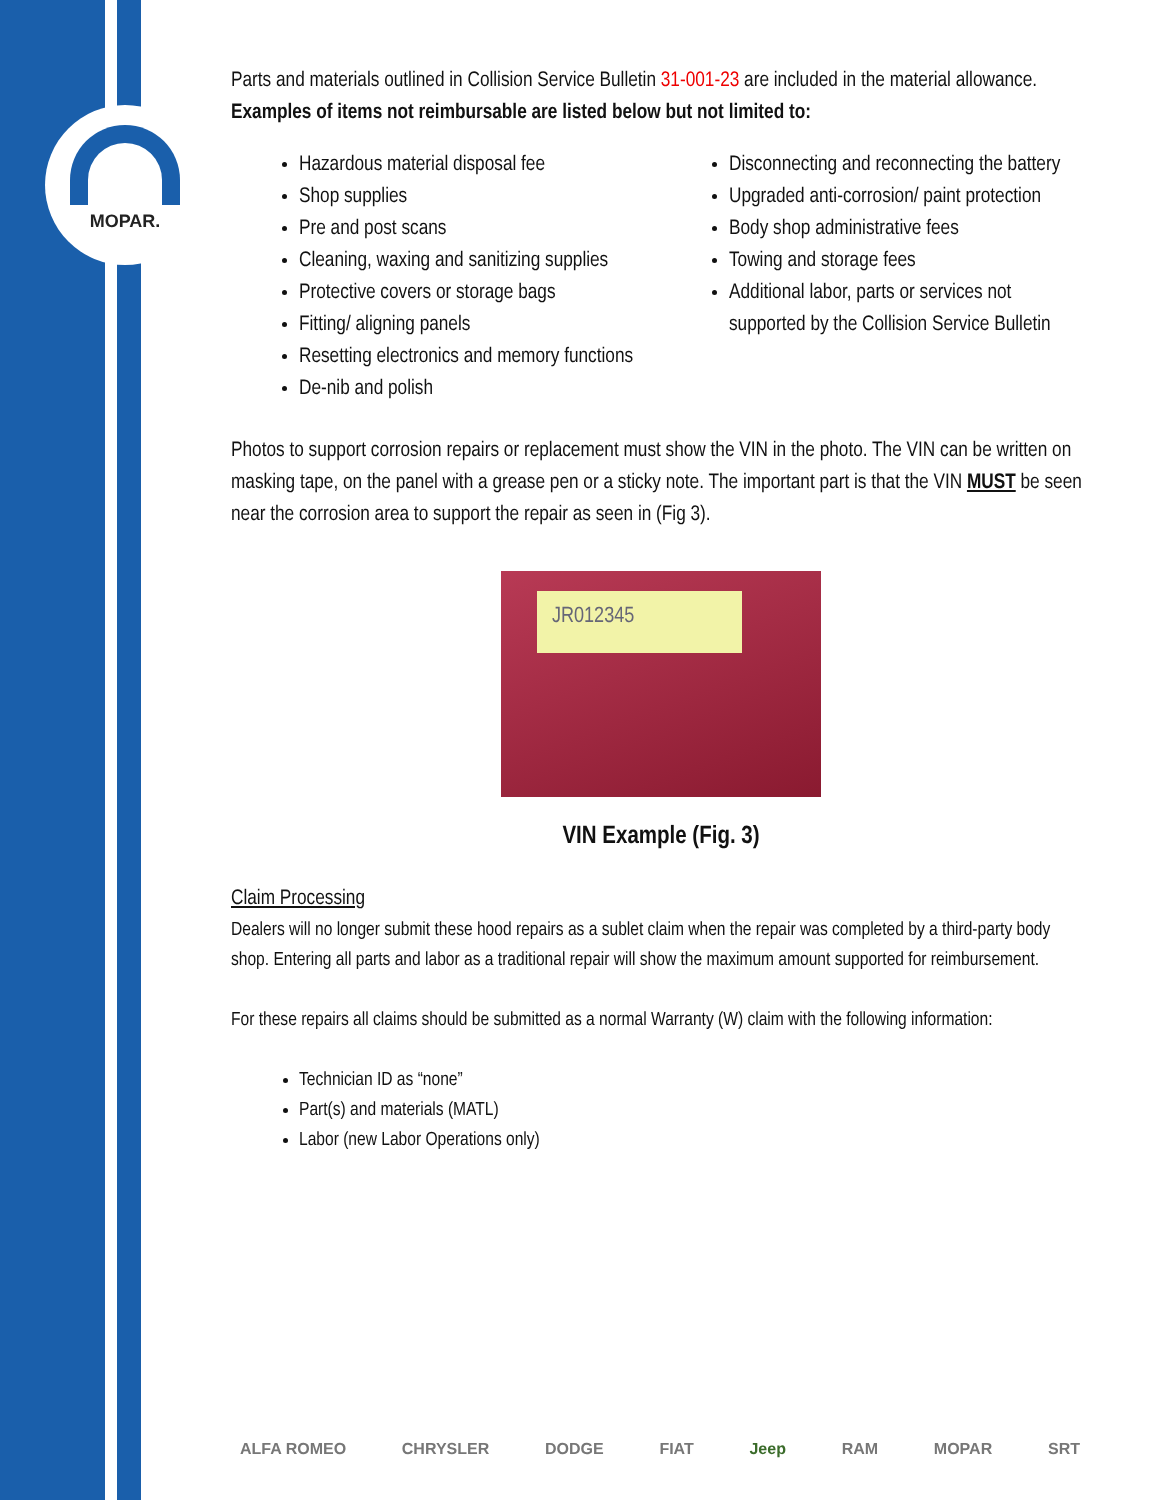MOPAR.
Parts and materials outlined in Collision Service Bulletin 31-001-23 are included in the material allowance. Examples of items not reimbursable are listed below but not limited to:
Hazardous material disposal fee
Shop supplies
Pre and post scans
Cleaning, waxing and sanitizing supplies
Protective covers or storage bags
Fitting/ aligning panels
Resetting electronics and memory functions
De-nib and polish
Disconnecting and reconnecting the battery
Upgraded anti-corrosion/ paint protection
Body shop administrative fees
Towing and storage fees
Additional labor, parts or services not supported by the Collision Service Bulletin
Photos to support corrosion repairs or replacement must show the VIN in the photo. The VIN can be written on masking tape, on the panel with a grease pen or a sticky note. The important part is that the VIN MUST be seen near the corrosion area to support the repair as seen in (Fig 3).
JR012345
VIN Example (Fig. 3)
Claim Processing
Dealers will no longer submit these hood repairs as a sublet claim when the repair was completed by a third-party body shop. Entering all parts and labor as a traditional repair will show the maximum amount supported for reimbursement.
For these repairs all claims should be submitted as a normal Warranty (W) claim with the following information:
Technician ID as “none”
Part(s) and materials (MATL)
Labor (new Labor Operations only)
ALFA ROMEO CHRYSLER DODGE FIAT Jeep RAM MOPAR SRT